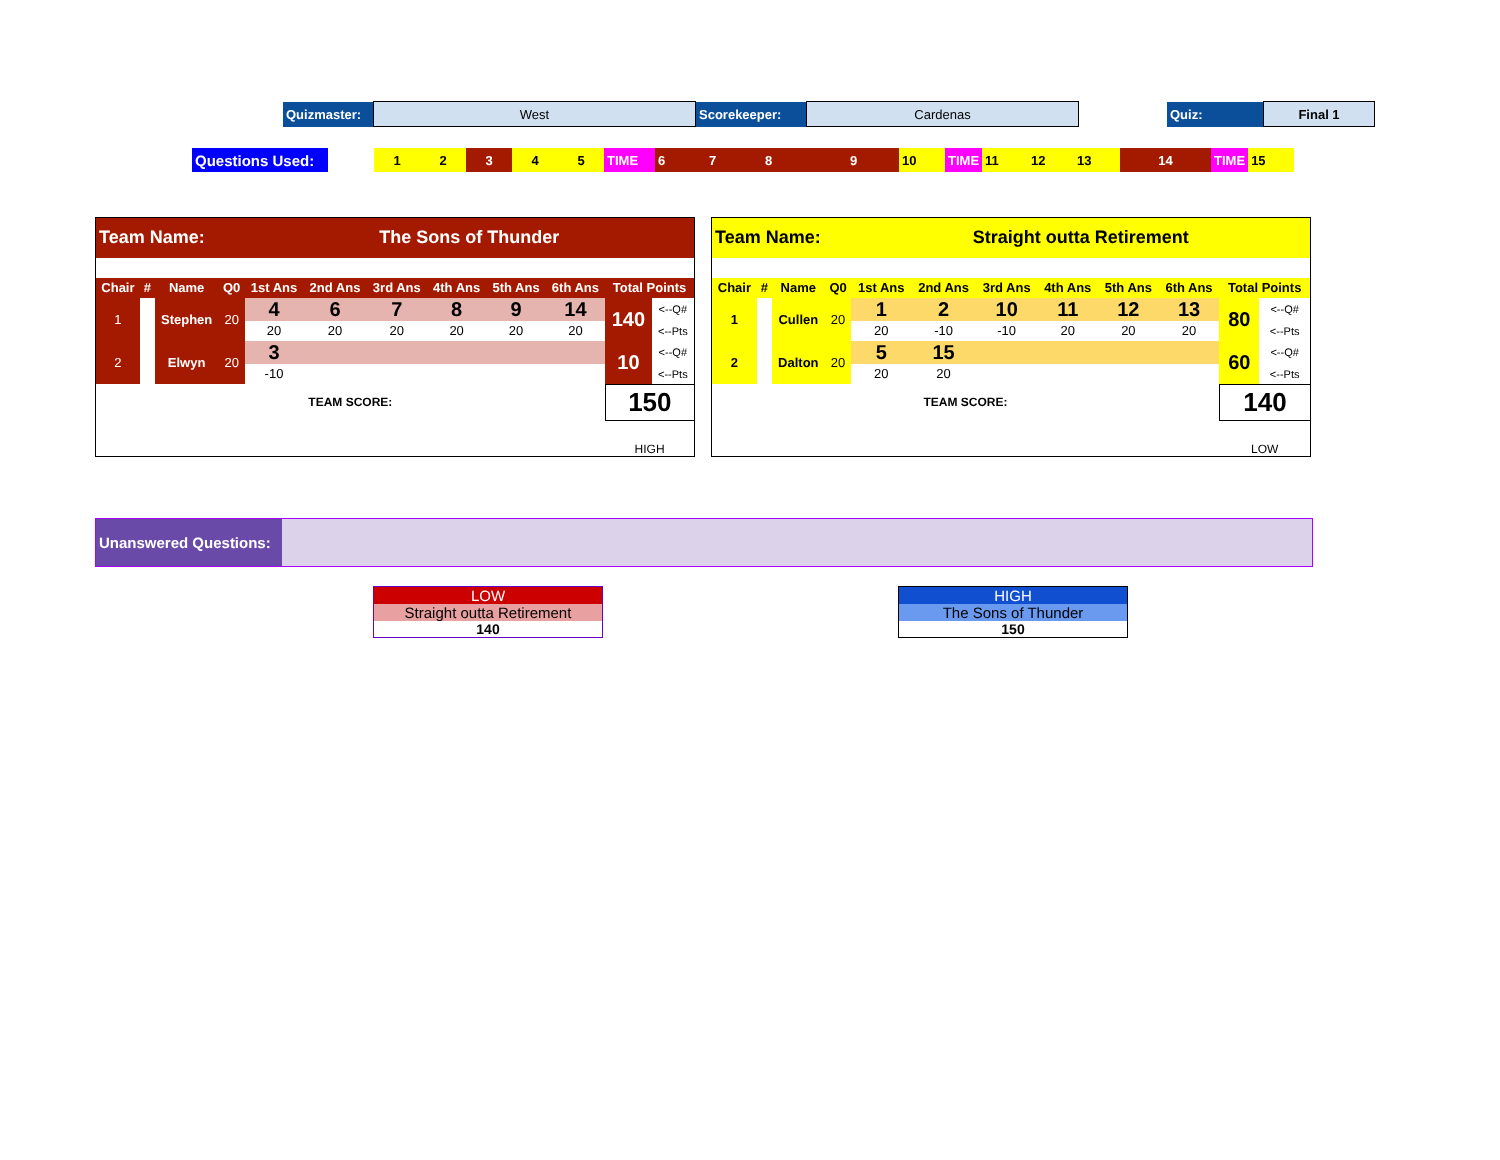| Quizmaster: | West | Scorekeeper: | Cardenas | | Quiz: | Final 1 |
| Questions Used: | | 1 | 2 | 3 | 4 | 5 | TIME | 6 | 7 | 8 | 9 | 10 | TIME | 11 | 12 | 13 | 14 | TIME | 15 |
| Team Name: | | | | The Sons of Thunder | | | | | | | |
| Chair | # | Name | Q0 | 1st Ans | 2nd Ans | 3rd Ans | 4th Ans | 5th Ans | 6th Ans | Total Points | |
| 1 | | Stephen | 20 | 4 | 6 | 7 | 8 | 9 | 14 | 140 | <--Q# |
| | | | | 20 | 20 | 20 | 20 | 20 | 20 | | <--Pts |
| 2 | | Elwyn | 20 | 3 | | | | | | 10 | <--Q# |
| | | | | -10 | | | | | | | <--Pts |
| TEAM SCORE: | | | | | | | | | | 150 | |
| | | | | | | | | | | HIGH | |
| Team Name: | | | | Straight outta Retirement | | | | | | | |
| Chair | # | Name | Q0 | 1st Ans | 2nd Ans | 3rd Ans | 4th Ans | 5th Ans | 6th Ans | Total Points | |
| 1 | | Cullen | 20 | 1 | 2 | 10 | 11 | 12 | 13 | 80 | <--Q# |
| | | | | 20 | -10 | -10 | 20 | 20 | 20 | | <--Pts |
| 2 | | Dalton | 20 | 5 | 15 | | | | | 60 | <--Q# |
| | | | | 20 | 20 | | | | | | <--Pts |
| TEAM SCORE: | | | | | | | | | | 140 | |
| | | | | | | | | | | LOW | |
| Unanswered Questions: | |
LOW
Straight outta Retirement
140
HIGH
The Sons of Thunder
150